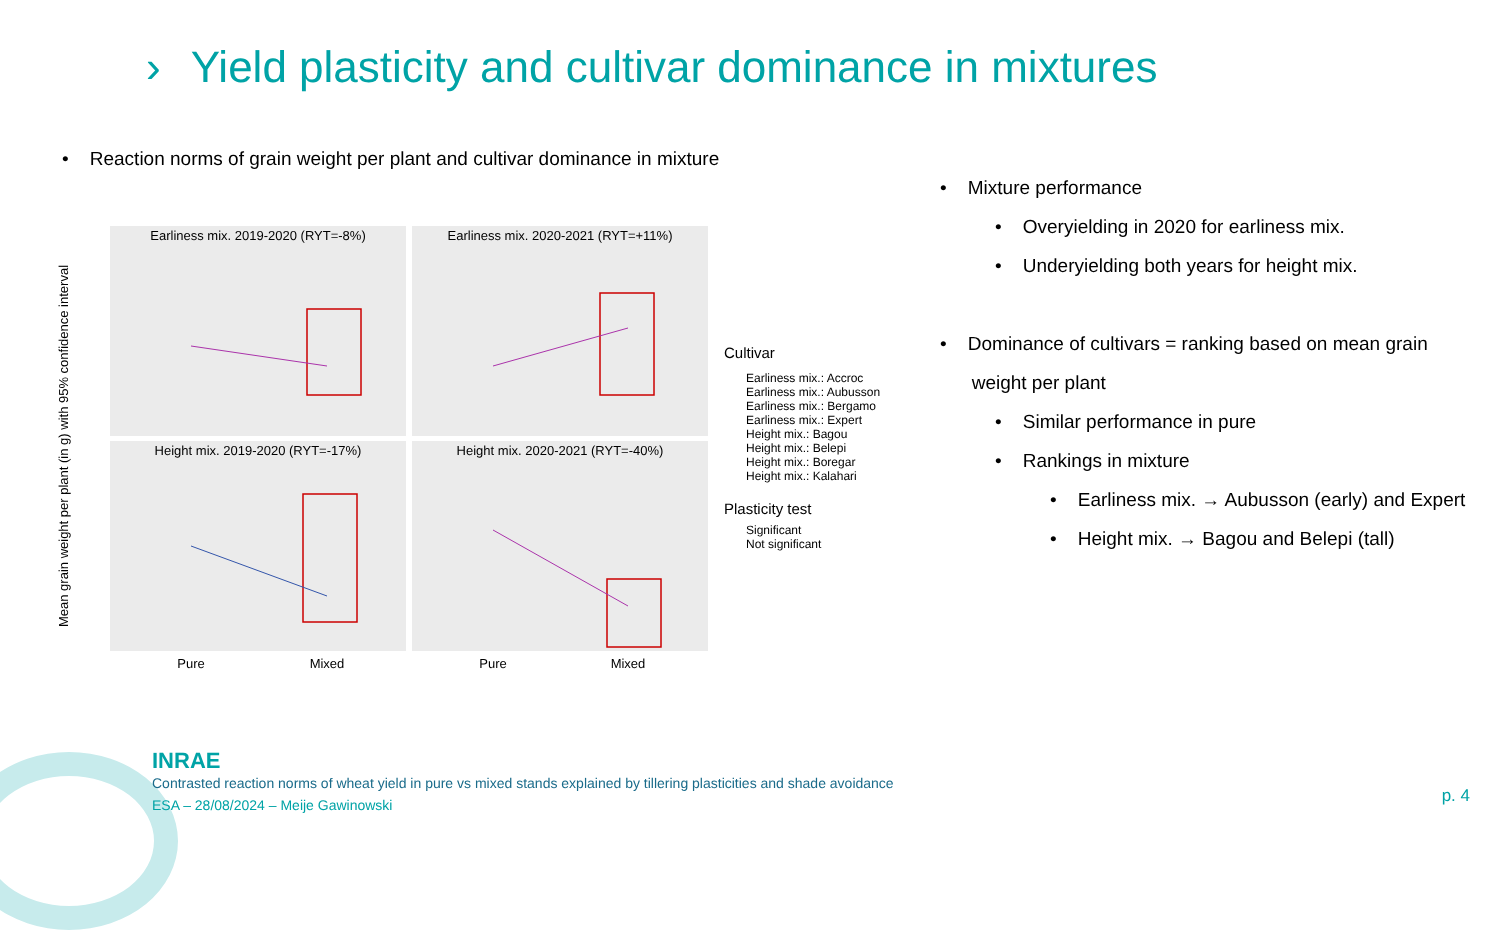› Yield plasticity and cultivar dominance in mixtures
• Reaction norms of grain weight per plant and cultivar dominance in mixture
Earliness mix. 2019-2020 (RYT=-8%)
Earliness mix. 2020-2021 (RYT=+11%)
Height mix. 2019-2020 (RYT=-17%)
Height mix. 2020-2021 (RYT=-40%)
Mean grain weight per plant (in g) with 95% confidence interval
Pure
Mixed
Pure
Mixed
Cultivar
Earliness mix.: Accroc
Earliness mix.: Aubusson
Earliness mix.: Bergamo
Earliness mix.: Expert
Height mix.: Bagou
Height mix.: Belepi
Height mix.: Boregar
Height mix.: Kalahari
Plasticity test
Significant
Not significant
• Mixture performance
• Overyielding in 2020 for earliness mix.
• Underyielding both years for height mix.
• Dominance of cultivars = ranking based on mean grain
weight per plant
• Similar performance in pure
• Rankings in mixture
• Earliness mix. → Aubusson (early) and Expert
• Height mix. → Bagou and Belepi (tall)
INRAE
Contrasted reaction norms of wheat yield in pure vs mixed stands explained by tillering plasticities and shade avoidance
ESA – 28/08/2024 – Meije Gawinowski
p. 4